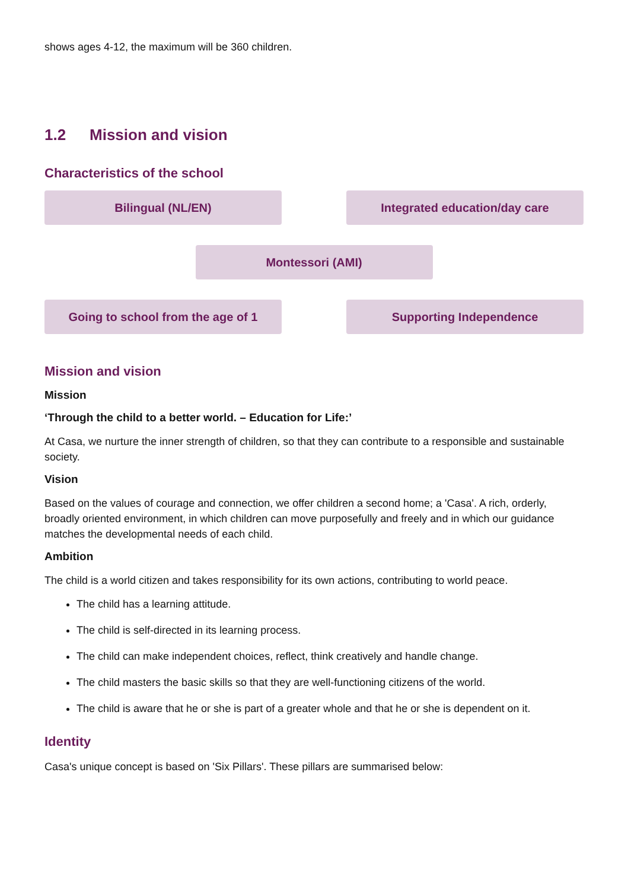shows ages 4-12, the maximum will be 360 children.
1.2 Mission and vision
Characteristics of the school
Bilingual (NL/EN) Integrated education/day care
Montessori (AMI)
Going to school from the age of 1 Supporting Independence
Mission and vision
Mission
‘Through the child to a better world. – Education for Life:’
At Casa, we nurture the inner strength of children, so that they can contribute to a responsible and sustainable society.
Vision
Based on the values of courage and connection, we offer children a second home; a 'Casa'. A rich, orderly, broadly oriented environment, in which children can move purposefully and freely and in which our guidance matches the developmental needs of each child.
Ambition
The child is a world citizen and takes responsibility for its own actions, contributing to world peace.
The child has a learning attitude.
The child is self-directed in its learning process.
The child can make independent choices, reflect, think creatively and handle change.
The child masters the basic skills so that they are well-functioning citizens of the world.
The child is aware that he or she is part of a greater whole and that he or she is dependent on it.
Identity
Casa's unique concept is based on 'Six Pillars'. These pillars are summarised below: